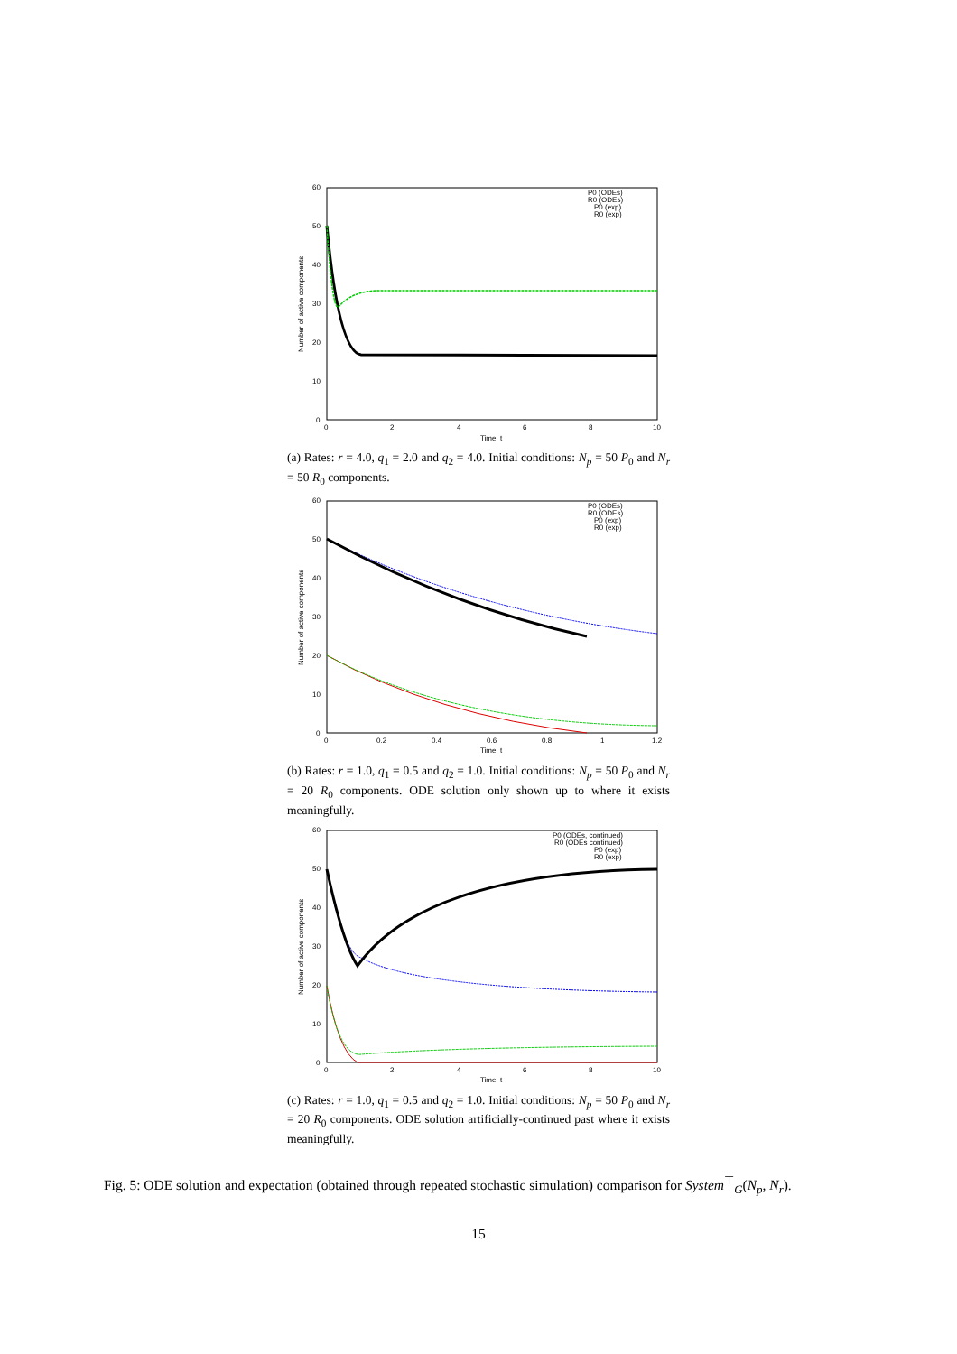60
50
40
30
20
10
0
0
2
4
6
8
10
Time, t
Number of active components
P0 (ODEs)
R0 (ODEs)
P0 (exp)
R0 (exp)
(a) Rates: r = 4.0, q<sub>1</sub> = 2.0 and q<sub>2</sub> = 4.0. Initial conditions: N<sub>p</sub> = 50 P<sub>0</sub> and N<sub>r</sub> = 50 R<sub>0</sub> components.
60
50
40
30
20
10
0
0
0.2
0.4
0.6
0.8
1
1.2
Time, t
Number of active components
P0 (ODEs)
R0 (ODEs)
P0 (exp)
R0 (exp)
(b) Rates: r = 1.0, q<sub>1</sub> = 0.5 and q<sub>2</sub> = 1.0. Initial conditions: N<sub>p</sub> = 50 P<sub>0</sub> and N<sub>r</sub> = 20 R<sub>0</sub> components. ODE solution only shown up to where it exists meaningfully.
60
50
40
30
20
10
0
0
2
4
6
8
10
Time, t
Number of active components
P0 (ODEs, continued)
R0 (ODEs continued)
P0 (exp)
R0 (exp)
(c) Rates: r = 1.0, q<sub>1</sub> = 0.5 and q<sub>2</sub> = 1.0. Initial conditions: N<sub>p</sub> = 50 P<sub>0</sub> and N<sub>r</sub> = 20 R<sub>0</sub> components. ODE solution artificially-continued past where it exists meaningfully.
Fig. 5: ODE solution and expectation (obtained through repeated stochastic simulation) comparison for System<sup>⊤</sup><sub>G</sub>(N<sub>p</sub>, N<sub>r</sub>).
15